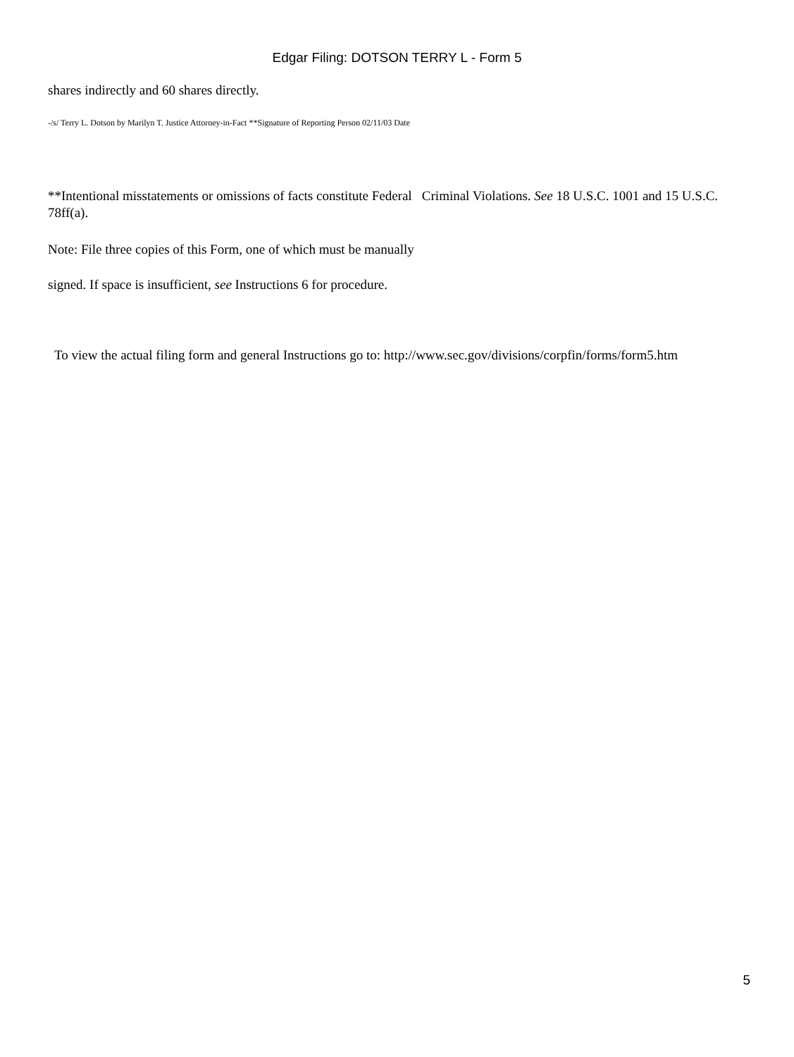Edgar Filing: DOTSON TERRY L - Form 5
shares indirectly and 60 shares directly.
-/s/ Terry L. Dotson by Marilyn T. Justice Attorney-in-Fact **Signature of Reporting Person 02/11/03 Date
**Intentional misstatements or omissions of facts constitute Federal Criminal Violations. See 18 U.S.C. 1001 and 15 U.S.C. 78ff(a).
Note: File three copies of this Form, one of which must be manually
signed. If space is insufficient, see Instructions 6 for procedure.
To view the actual filing form and general Instructions go to: http://www.sec.gov/divisions/corpfin/forms/form5.htm
5